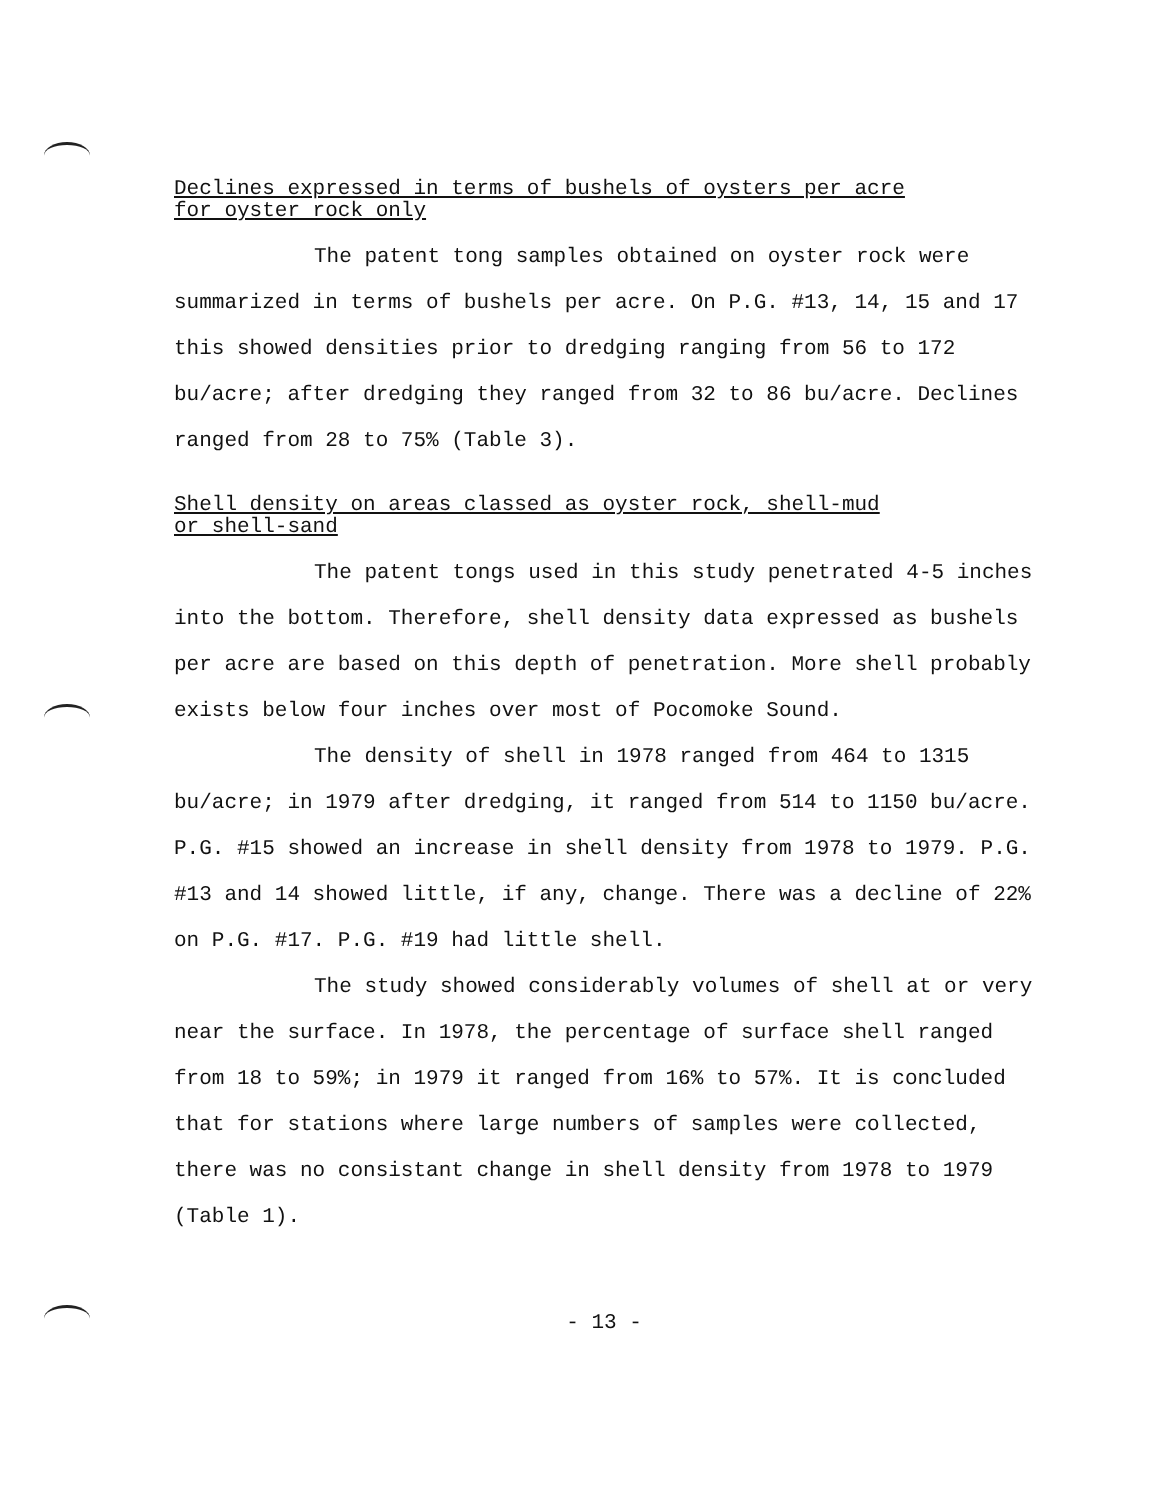Declines expressed in terms of bushels of oysters per acre
for oyster rock only
The patent tong samples obtained on oyster rock were summarized in terms of bushels per acre. On P.G. #13, 14, 15 and 17 this showed densities prior to dredging ranging from 56 to 172 bu/acre; after dredging they ranged from 32 to 86 bu/acre. Declines ranged from 28 to 75% (Table 3).
Shell density on areas classed as oyster rock, shell-mud
or shell-sand
The patent tongs used in this study penetrated 4-5 inches into the bottom. Therefore, shell density data expressed as bushels per acre are based on this depth of penetration. More shell probably exists below four inches over most of Pocomoke Sound.
The density of shell in 1978 ranged from 464 to 1315 bu/acre; in 1979 after dredging, it ranged from 514 to 1150 bu/acre. P.G. #15 showed an increase in shell density from 1978 to 1979. P.G. #13 and 14 showed little, if any, change. There was a decline of 22% on P.G. #17. P.G. #19 had little shell.
The study showed considerably volumes of shell at or very near the surface. In 1978, the percentage of surface shell ranged from 18 to 59%; in 1979 it ranged from 16% to 57%. It is concluded that for stations where large numbers of samples were collected, there was no consistant change in shell density from 1978 to 1979 (Table 1).
- 13 -